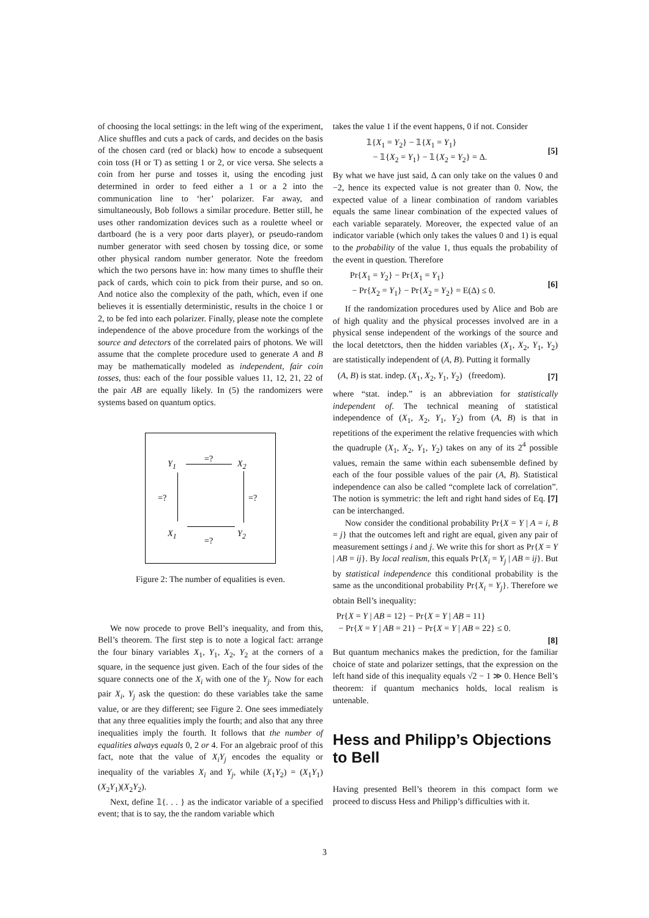of choosing the local settings: in the left wing of the experiment, Alice shuffles and cuts a pack of cards, and decides on the basis of the chosen card (red or black) how to encode a subsequent coin toss (H or T) as setting 1 or 2, or vice versa. She selects a coin from her purse and tosses it, using the encoding just determined in order to feed either a 1 or a 2 into the communication line to ‘her’ polarizer. Far away, and simultaneously, Bob follows a similar procedure. Better still, he uses other randomization devices such as a roulette wheel or dartboard (he is a very poor darts player), or pseudo-random number generator with seed chosen by tossing dice, or some other physical random number generator. Note the freedom which the two persons have in: how many times to shuffle their pack of cards, which coin to pick from their purse, and so on. And notice also the complexity of the path, which, even if one believes it is essentially deterministic, results in the choice 1 or 2, to be fed into each polarizer. Finally, please note the complete independence of the above procedure from the workings of the source and detectors of the correlated pairs of photons. We will assume that the complete procedure used to generate A and B may be mathematically modeled as independent, fair coin tosses, thus: each of the four possible values 11, 12, 21, 22 of the pair AB are equally likely. In (5) the randomizers were systems based on quantum optics.
Y<sub>1</sub> X<sub>2</sub>
X<sub>1</sub> Y<sub>2</sub>
=?
=?
=? =?
Figure 2: The number of equalities is even.
We now procede to prove Bell’s inequality, and from this, Bell’s theorem. The first step is to note a logical fact: arrange the four binary variables X<sub>1</sub>, Y<sub>1</sub>, X<sub>2</sub>, Y<sub>2</sub> at the corners of a square, in the sequence just given. Each of the four sides of the square connects one of the X<sub>i</sub> with one of the Y<sub>j</sub>. Now for each pair X<sub>i</sub>, Y<sub>j</sub> ask the question: do these variables take the same value, or are they different; see Figure 2. One sees immediately that any three equalities imply the fourth; and also that any three inequalities imply the fourth. It follows that the number of equalities always equals 0, 2 or 4. For an algebraic proof of this fact, note that the value of X<sub>i</sub>Y<sub>j</sub> encodes the equality or inequality of the variables X<sub>i</sub> and Y<sub>j</sub>, while (X<sub>1</sub>Y<sub>2</sub>) = (X<sub>1</sub>Y<sub>1</sub>)(X<sub>2</sub>Y<sub>1</sub>)(X<sub>2</sub>Y<sub>2</sub>).
Next, define 𝟙{. . . } as the indicator variable of a specified event; that is to say, the the random variable which
takes the value 1 if the event happens, 0 if not. Consider
𝟙{X<sub>1</sub> = Y<sub>2</sub>} − 𝟙{X<sub>1</sub> = Y<sub>1</sub>}
− 𝟙{X<sub>2</sub> = Y<sub>1</sub>} − 𝟙{X<sub>2</sub> = Y<sub>2</sub>} = Δ.
[5]
By what we have just said, Δ can only take on the values 0 and −2, hence its expected value is not greater than 0. Now, the expected value of a linear combination of random variables equals the same linear combination of the expected values of each variable separately. Moreover, the expected value of an indicator variable (which only takes the values 0 and 1) is equal to the probability of the value 1, thus equals the probability of the event in question. Therefore
Pr{X<sub>1</sub> = Y<sub>2</sub>} − Pr{X<sub>1</sub> = Y<sub>1</sub>}
− Pr{X<sub>2</sub> = Y<sub>1</sub>} − Pr{X<sub>2</sub> = Y<sub>2</sub>} = E(Δ) ≤ 0.
[6]
If the randomization procedures used by Alice and Bob are of high quality and the physical processes involved are in a physical sense independent of the workings of the source and the local detetctors, then the hidden variables (X<sub>1</sub>, X<sub>2</sub>, Y<sub>1</sub>, Y<sub>2</sub>) are statistically independent of (A, B). Putting it formally
(A, B) is stat. indep. (X<sub>1</sub>, X<sub>2</sub>, Y<sub>1</sub>, Y<sub>2</sub>) (freedom).
[7]
where “stat. indep.” is an abbreviation for statistically independent of. The technical meaning of statistical independence of (X<sub>1</sub>, X<sub>2</sub>, Y<sub>1</sub>, Y<sub>2</sub>) from (A, B) is that in repetitions of the experiment the relative frequencies with which the quadruple (X<sub>1</sub>, X<sub>2</sub>, Y<sub>1</sub>, Y<sub>2</sub>) takes on any of its 2<sup>4</sup> possible values, remain the same within each subensemble defined by each of the four possible values of the pair (A, B). Statistical independence can also be called “complete lack of correlation”. The notion is symmetric: the left and right hand sides of Eq. [7] can be interchanged.
Now consider the conditional probability Pr{X = Y | A = i, B = j} that the outcomes left and right are equal, given any pair of measurement settings i and j. We write this for short as Pr{X = Y | AB = ij}. By local realism, this equals Pr{X<sub>i</sub> = Y<sub>j</sub> | AB = ij}. But by statistical independence this conditional probability is the same as the unconditional probability Pr{X<sub>i</sub> = Y<sub>j</sub>}. Therefore we obtain Bell’s inequality:
Pr{X = Y | AB = 12} − Pr{X = Y | AB = 11}
− Pr{X = Y | AB = 21} − Pr{X = Y | AB = 22} ≤ 0.
[8]
But quantum mechanics makes the prediction, for the familiar choice of state and polarizer settings, that the expression on the left hand side of this inequality equals √2 − 1 ≫ 0. Hence Bell’s theorem: if quantum mechanics holds, local realism is untenable.
Hess and Philipp’s Objections to Bell
Having presented Bell’s theorem in this compact form we proceed to discuss Hess and Philipp’s difficulties with it.
3